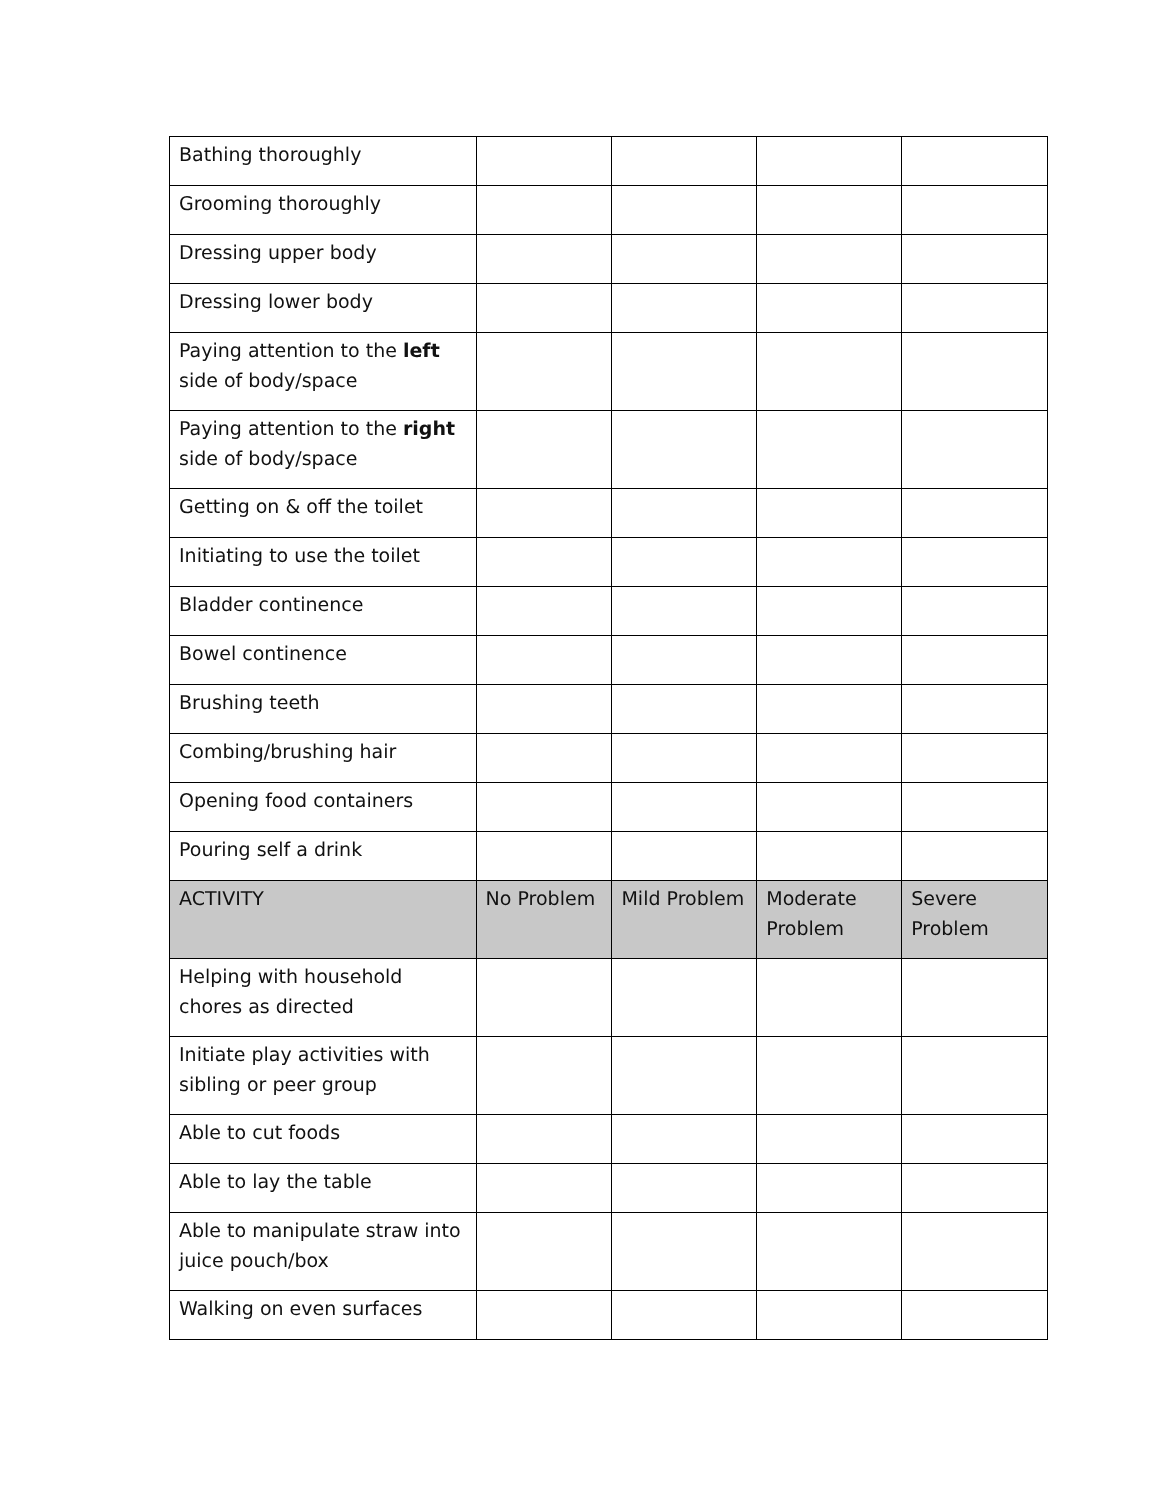| Bathing thoroughly | | | | |
| Grooming thoroughly | | | | |
| Dressing upper body | | | | |
| Dressing lower body | | | | |
| Paying attention to the left side of body/space | | | | |
| Paying attention to the right side of body/space | | | | |
| Getting on & off the toilet | | | | |
| Initiating to use the toilet | | | | |
| Bladder continence | | | | |
| Bowel continence | | | | |
| Brushing teeth | | | | |
| Combing/brushing hair | | | | |
| Opening food containers | | | | |
| Pouring self a drink | | | | |
| ACTIVITY | No Problem | Mild Problem | Moderate Problem | Severe Problem |
| Helping with household chores as directed | | | | |
| Initiate play activities with sibling or peer group | | | | |
| Able to cut foods | | | | |
| Able to lay the table | | | | |
| Able to manipulate straw into juice pouch/box | | | | |
| Walking on even surfaces | | | | |